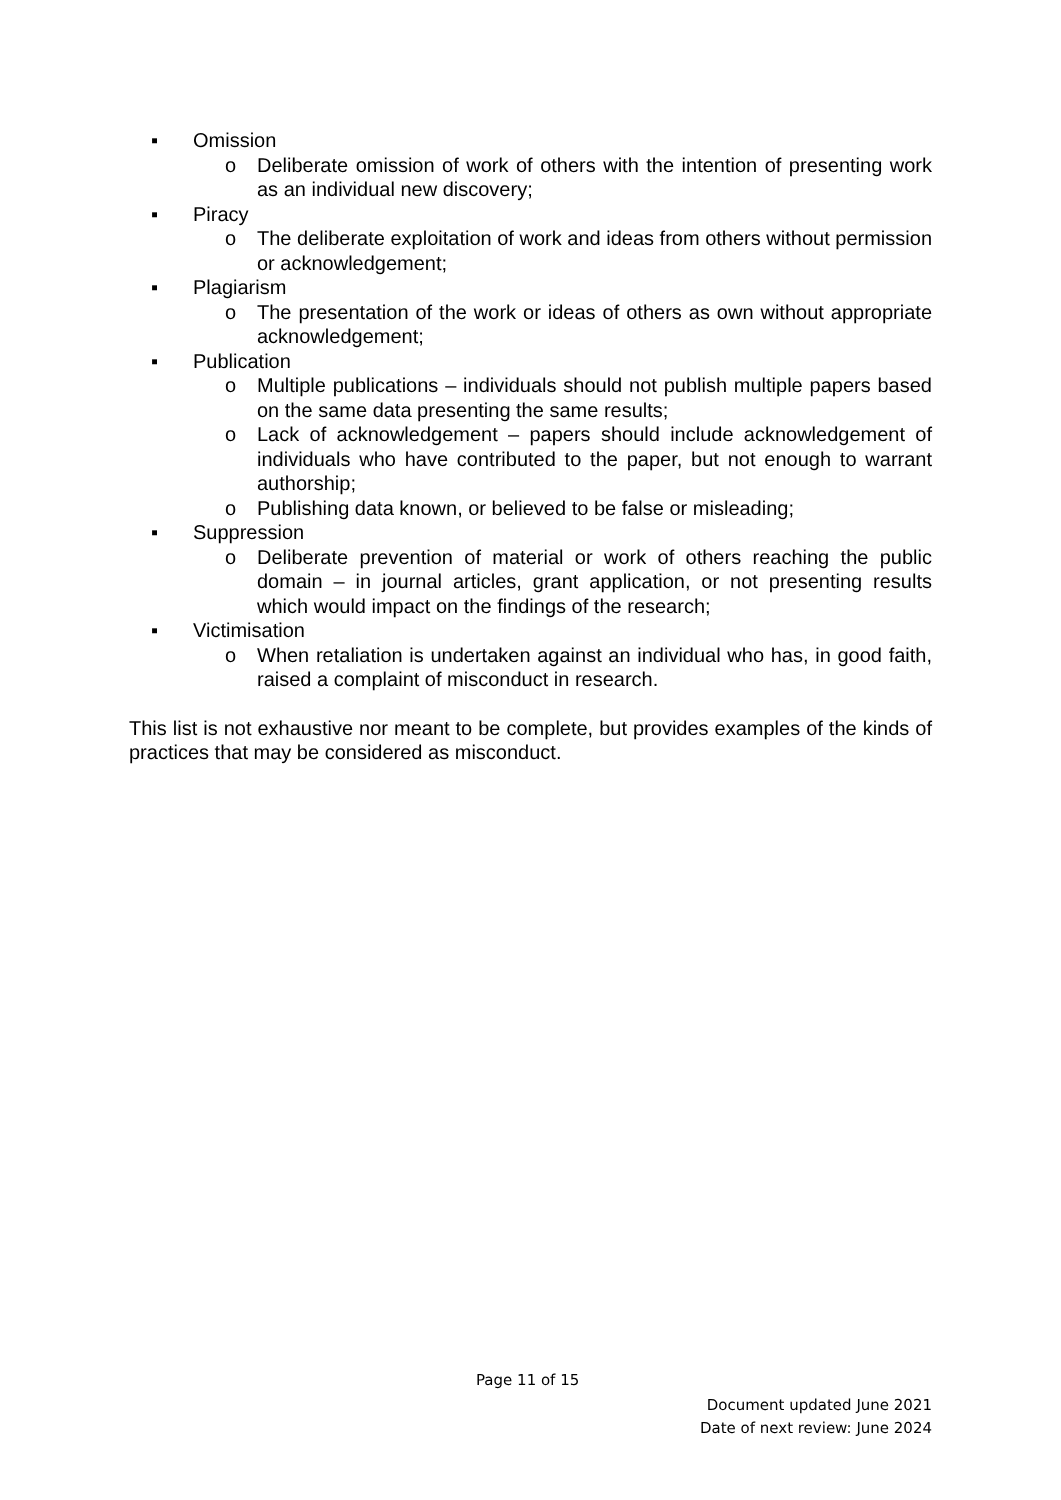▪ Omission
o Deliberate omission of work of others with the intention of presenting work as an individual new discovery;
▪ Piracy
o The deliberate exploitation of work and ideas from others without permission or acknowledgement;
▪ Plagiarism
o The presentation of the work or ideas of others as own without appropriate acknowledgement;
▪ Publication
o Multiple publications – individuals should not publish multiple papers based on the same data presenting the same results;
o Lack of acknowledgement – papers should include acknowledgement of individuals who have contributed to the paper, but not enough to warrant authorship;
o Publishing data known, or believed to be false or misleading;
▪ Suppression
o Deliberate prevention of material or work of others reaching the public domain – in journal articles, grant application, or not presenting results which would impact on the findings of the research;
▪ Victimisation
o When retaliation is undertaken against an individual who has, in good faith, raised a complaint of misconduct in research.
This list is not exhaustive nor meant to be complete, but provides examples of the kinds of practices that may be considered as misconduct.
Page 11 of 15
Document updated June 2021
Date of next review: June 2024